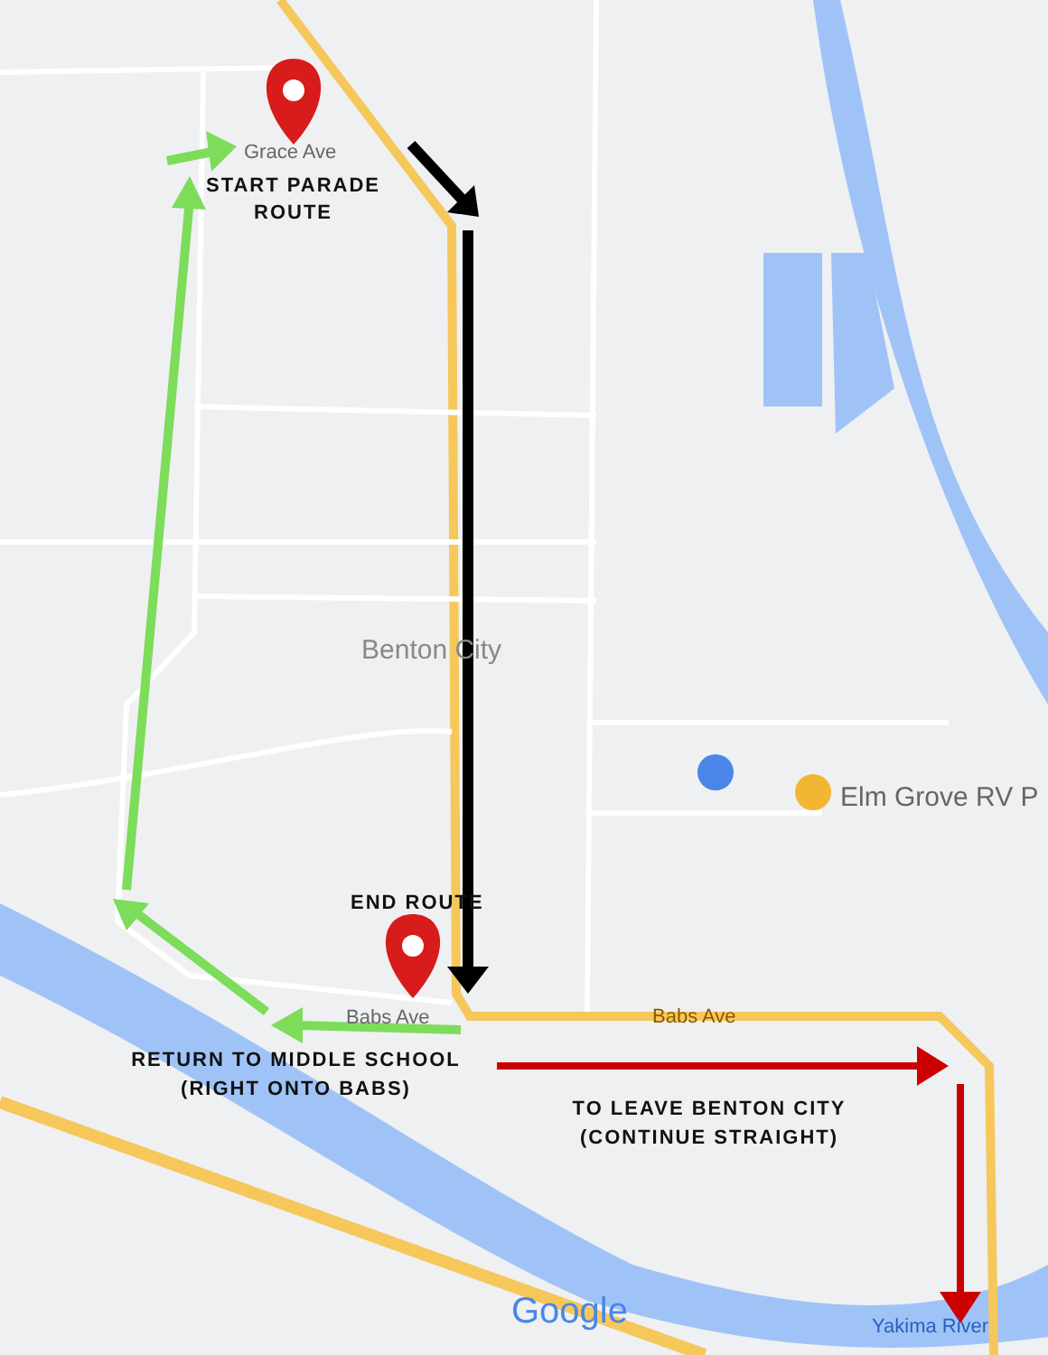Grace Ave
START PARADE ROUTE
Benton City
Elm Grove RV P
END ROUTE
Babs Ave Babs Ave
RETURN TO MIDDLE SCHOOL (RIGHT ONTO BABS)
TO LEAVE BENTON CITY (CONTINUE STRAIGHT)
Google Yakima River